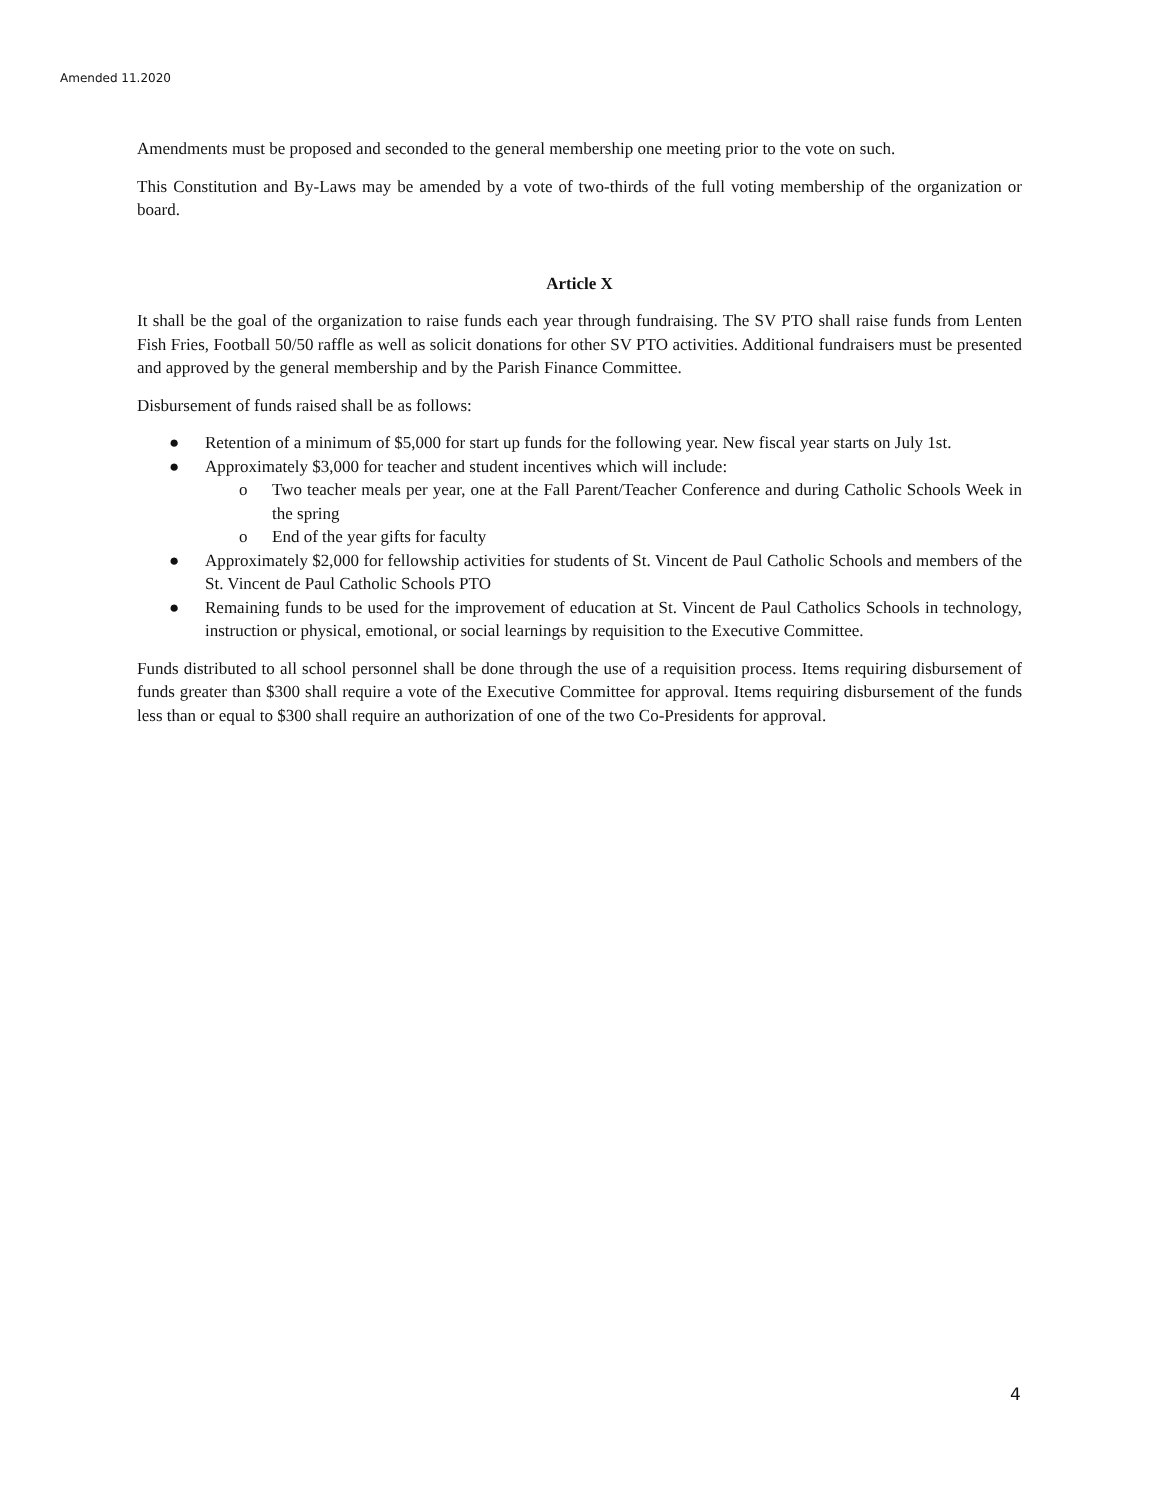Amended 11.2020
Amendments must be proposed and seconded to the general membership one meeting prior to the vote on such.
This Constitution and By-Laws may be amended by a vote of two-thirds of the full voting membership of the organization or board.
Article X
It shall be the goal of the organization to raise funds each year through fundraising. The SV PTO shall raise funds from Lenten Fish Fries, Football 50/50 raffle as well as solicit donations for other SV PTO activities. Additional fundraisers must be presented and approved by the general membership and by the Parish Finance Committee.
Disbursement of funds raised shall be as follows:
● Retention of a minimum of $5,000 for start up funds for the following year. New fiscal year starts on July 1st.
● Approximately $3,000 for teacher and student incentives which will include:
o Two teacher meals per year, one at the Fall Parent/Teacher Conference and during Catholic Schools Week in the spring
o End of the year gifts for faculty
● Approximately $2,000 for fellowship activities for students of St. Vincent de Paul Catholic Schools and members of the St. Vincent de Paul Catholic Schools PTO
● Remaining funds to be used for the improvement of education at St. Vincent de Paul Catholics Schools in technology, instruction or physical, emotional, or social learnings by requisition to the Executive Committee.
Funds distributed to all school personnel shall be done through the use of a requisition process. Items requiring disbursement of funds greater than $300 shall require a vote of the Executive Committee for approval. Items requiring disbursement of the funds less than or equal to $300 shall require an authorization of one of the two Co-Presidents for approval.
4